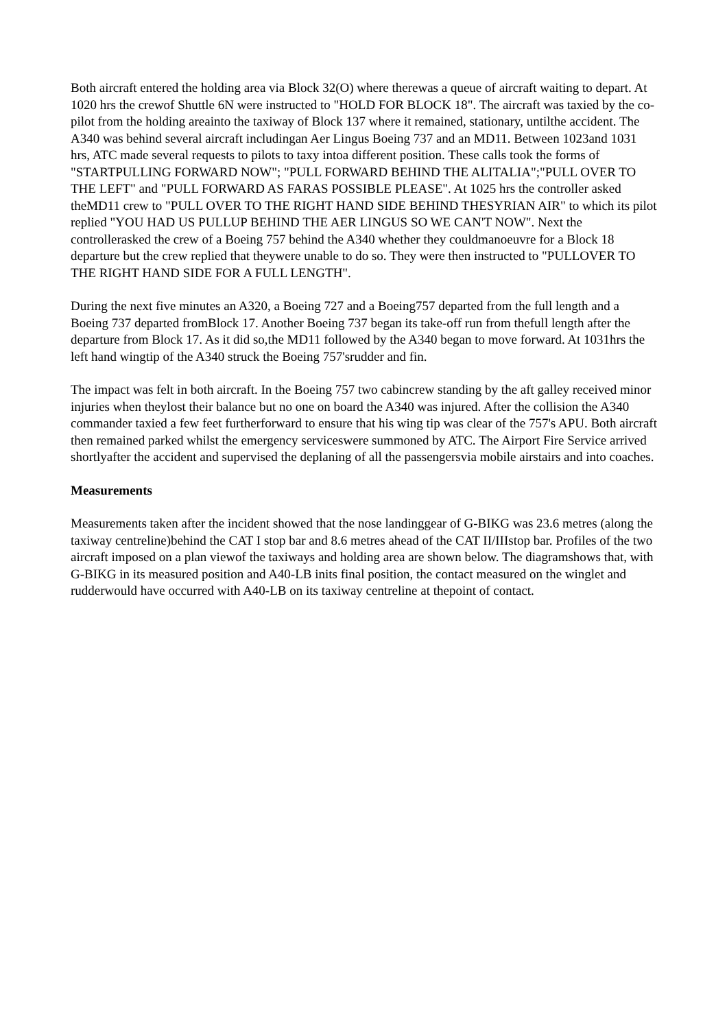Both aircraft entered the holding area via Block 32(O) where therewas a queue of aircraft waiting to depart. At 1020 hrs the crewof Shuttle 6N were instructed to "HOLD FOR BLOCK 18". The aircraft was taxied by the co-pilot from the holding areainto the taxiway of Block 137 where it remained, stationary, untilthe accident. The A340 was behind several aircraft includingan Aer Lingus Boeing 737 and an MD11. Between 1023and 1031 hrs, ATC made several requests to pilots to taxy intoa different position. These calls took the forms of "STARTPULLING FORWARD NOW"; "PULL FORWARD BEHIND THE ALITALIA";"PULL OVER TO THE LEFT" and "PULL FORWARD AS FARAS POSSIBLE PLEASE". At 1025 hrs the controller asked theMD11 crew to "PULL OVER TO THE RIGHT HAND SIDE BEHIND THESYRIAN AIR" to which its pilot replied "YOU HAD US PULLUP BEHIND THE AER LINGUS SO WE CAN'T NOW". Next the controllerasked the crew of a Boeing 757 behind the A340 whether they couldmanoeuvre for a Block 18 departure but the crew replied that theywere unable to do so. They were then instructed to "PULLOVER TO THE RIGHT HAND SIDE FOR A FULL LENGTH".
During the next five minutes an A320, a Boeing 727 and a Boeing757 departed from the full length and a Boeing 737 departed fromBlock 17. Another Boeing 737 began its take-off run from thefull length after the departure from Block 17. As it did so,the MD11 followed by the A340 began to move forward. At 1031hrs the left hand wingtip of the A340 struck the Boeing 757'srudder and fin.
The impact was felt in both aircraft. In the Boeing 757 two cabincrew standing by the aft galley received minor injuries when theylost their balance but no one on board the A340 was injured. After the collision the A340 commander taxied a few feet furtherforward to ensure that his wing tip was clear of the 757's APU. Both aircraft then remained parked whilst the emergency serviceswere summoned by ATC. The Airport Fire Service arrived shortlyafter the accident and supervised the deplaning of all the passengersvia mobile airstairs and into coaches.
Measurements
Measurements taken after the incident showed that the nose landinggear of G-BIKG was 23.6 metres (along the taxiway centreline)behind the CAT I stop bar and 8.6 metres ahead of the CAT II/IIIstop bar. Profiles of the two aircraft imposed on a plan viewof the taxiways and holding area are shown below. The diagramshows that, with G-BIKG in its measured position and A40-LB inits final position, the contact measured on the winglet and rudderwould have occurred with A40-LB on its taxiway centreline at thepoint of contact.